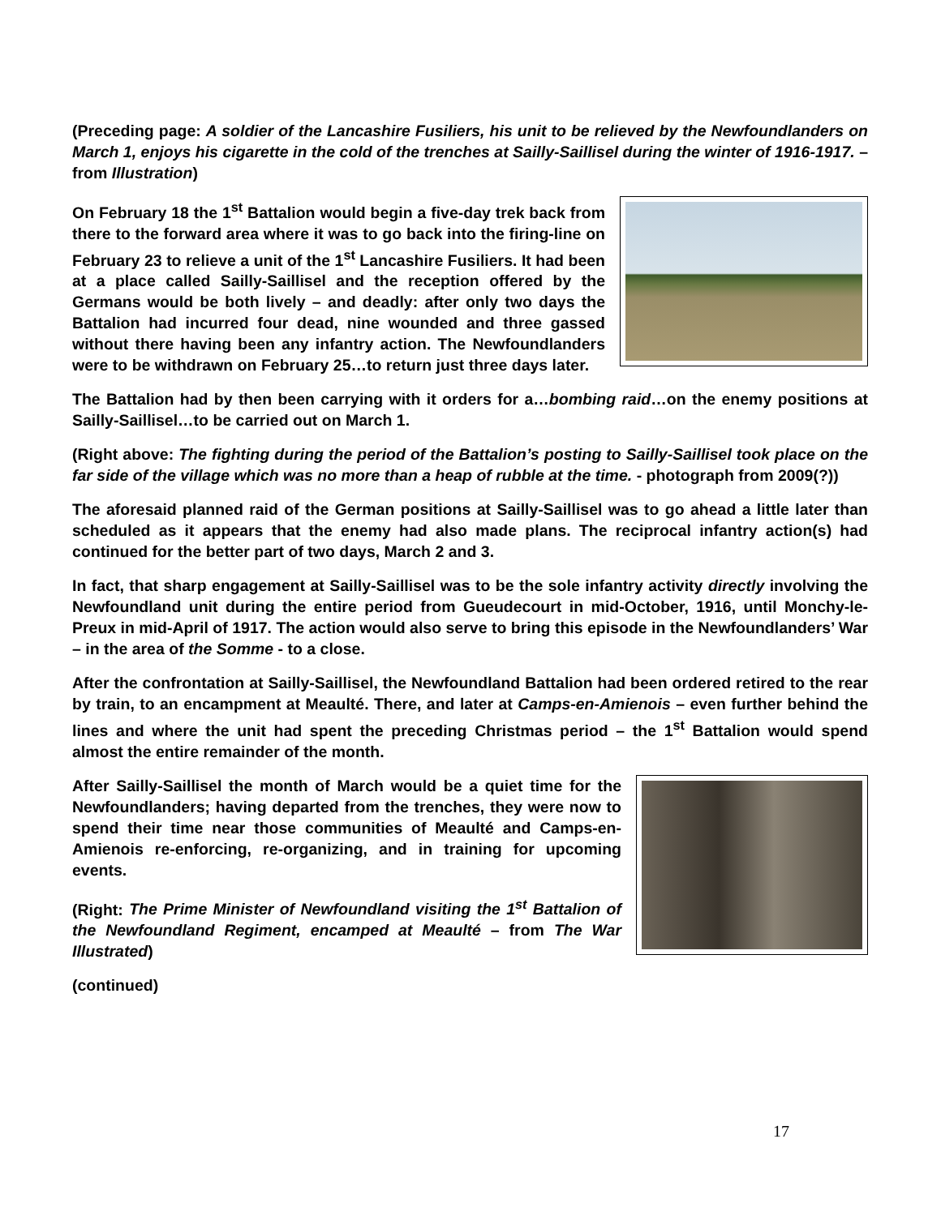(Preceding page: A soldier of the Lancashire Fusiliers, his unit to be relieved by the Newfoundlanders on March 1, enjoys his cigarette in the cold of the trenches at Sailly-Saillisel during the winter of 1916-1917. – from Illustration)
On February 18 the 1<sup>st</sup> Battalion would begin a five-day trek back from there to the forward area where it was to go back into the firing-line on February 23 to relieve a unit of the 1<sup>st</sup> Lancashire Fusiliers. It had been at a place called Sailly-Saillisel and the reception offered by the Germans would be both lively – and deadly: after only two days the Battalion had incurred four dead, nine wounded and three gassed without there having been any infantry action. The Newfoundlanders were to be withdrawn on February 25…to return just three days later.
The Battalion had by then been carrying with it orders for a…bombing raid…on the enemy positions at Sailly-Saillisel…to be carried out on March 1.
(Right above: The fighting during the period of the Battalion’s posting to Sailly-Saillisel took place on the far side of the village which was no more than a heap of rubble at the time. - photograph from 2009(?))
The aforesaid planned raid of the German positions at Sailly-Saillisel was to go ahead a little later than scheduled as it appears that the enemy had also made plans. The reciprocal infantry action(s) had continued for the better part of two days, March 2 and 3.
In fact, that sharp engagement at Sailly-Saillisel was to be the sole infantry activity directly involving the Newfoundland unit during the entire period from Gueudecourt in mid-October, 1916, until Monchy-le-Preux in mid-April of 1917. The action would also serve to bring this episode in the Newfoundlanders’ War – in the area of the Somme - to a close.
After the confrontation at Sailly-Saillisel, the Newfoundland Battalion had been ordered retired to the rear by train, to an encampment at Meaulté. There, and later at Camps-en-Amienois – even further behind the lines and where the unit had spent the preceding Christmas period – the 1<sup>st</sup> Battalion would spend almost the entire remainder of the month.
After Sailly-Saillisel the month of March would be a quiet time for the Newfoundlanders; having departed from the trenches, they were now to spend their time near those communities of Meaulté and Camps-en-Amienois re-enforcing, re-organizing, and in training for upcoming events.
(Right: The Prime Minister of Newfoundland visiting the 1<sup>st</sup> Battalion of the Newfoundland Regiment, encamped at Meaulté – from The War Illustrated)
(continued)
17